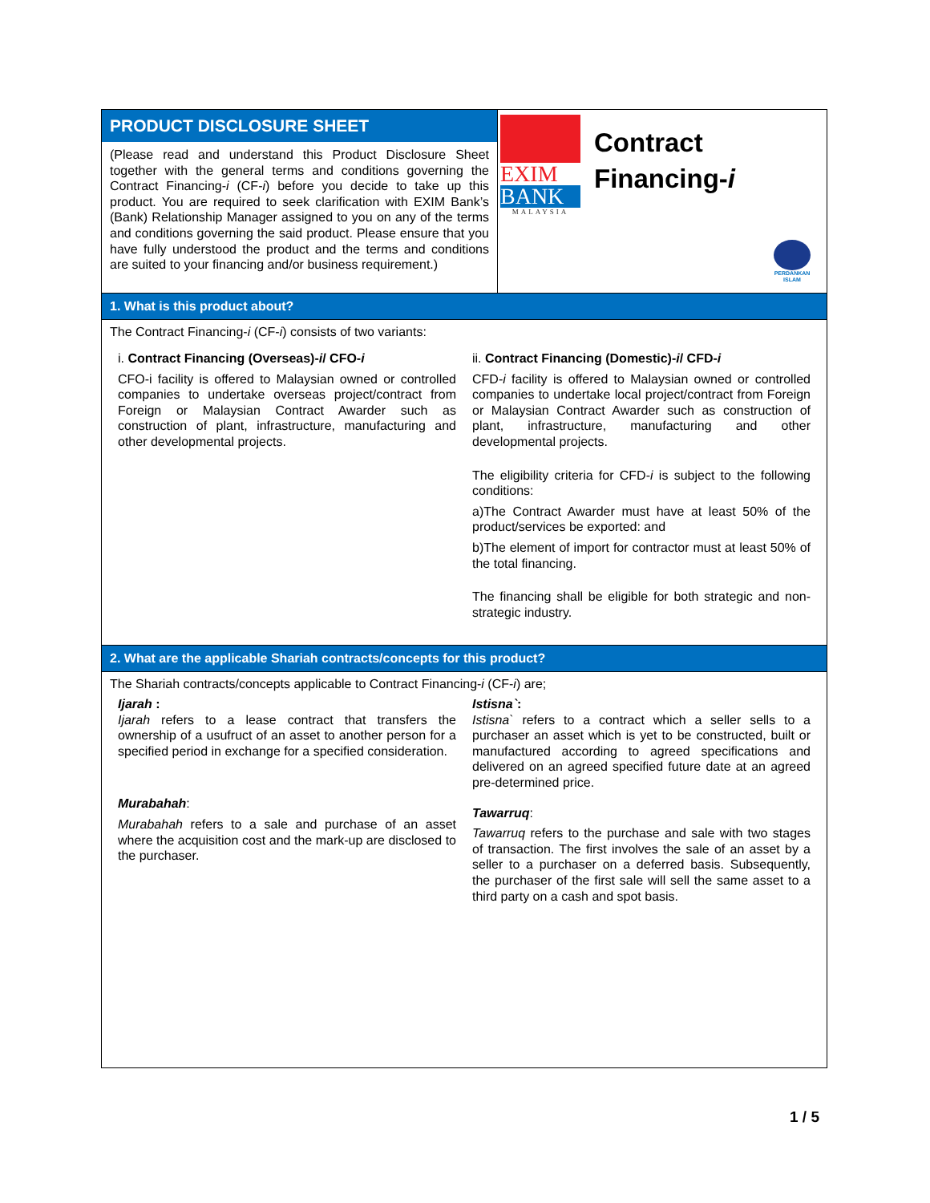PRODUCT DISCLOSURE SHEET
(Please read and understand this Product Disclosure Sheet together with the general terms and conditions governing the Contract Financing-i (CF-i) before you decide to take up this product. You are required to seek clarification with EXIM Bank’s (Bank) Relationship Manager assigned to you on any of the terms and conditions governing the said product. Please ensure that you have fully understood the product and the terms and conditions are suited to your financing and/or business requirement.)
EXIM
BANK
MALAYSIA
Contract
Financing-i
PERDANKAN
ISLAM
1. What is this product about?
The Contract Financing-i (CF-i) consists of two variants:
i. Contract Financing (Overseas)-i/ CFO-i
CFO-i facility is offered to Malaysian owned or controlled companies to undertake overseas project/contract from Foreign or Malaysian Contract Awarder such as construction of plant, infrastructure, manufacturing and other developmental projects.
ii. Contract Financing (Domestic)-i/ CFD-i
CFD-i facility is offered to Malaysian owned or controlled companies to undertake local project/contract from Foreign or Malaysian Contract Awarder such as construction of plant, infrastructure, manufacturing and other developmental projects.
The eligibility criteria for CFD-i is subject to the following conditions:
a)The Contract Awarder must have at least 50% of the product/services be exported: and
b)The element of import for contractor must at least 50% of the total financing.
The financing shall be eligible for both strategic and non-strategic industry.
2. What are the applicable Shariah contracts/concepts for this product?
The Shariah contracts/concepts applicable to Contract Financing-i (CF-i) are;
Ijarah :
Ijarah refers to a lease contract that transfers the ownership of a usufruct of an asset to another person for a specified period in exchange for a specified consideration.
Murabahah:
Murabahah refers to a sale and purchase of an asset where the acquisition cost and the mark-up are disclosed to the purchaser.
Istisna`:
Istisna` refers to a contract which a seller sells to a purchaser an asset which is yet to be constructed, built or manufactured according to agreed specifications and delivered on an agreed specified future date at an agreed pre-determined price.
Tawarruq:
Tawarruq refers to the purchase and sale with two stages of transaction. The first involves the sale of an asset by a seller to a purchaser on a deferred basis. Subsequently, the purchaser of the first sale will sell the same asset to a third party on a cash and spot basis.
1 / 5